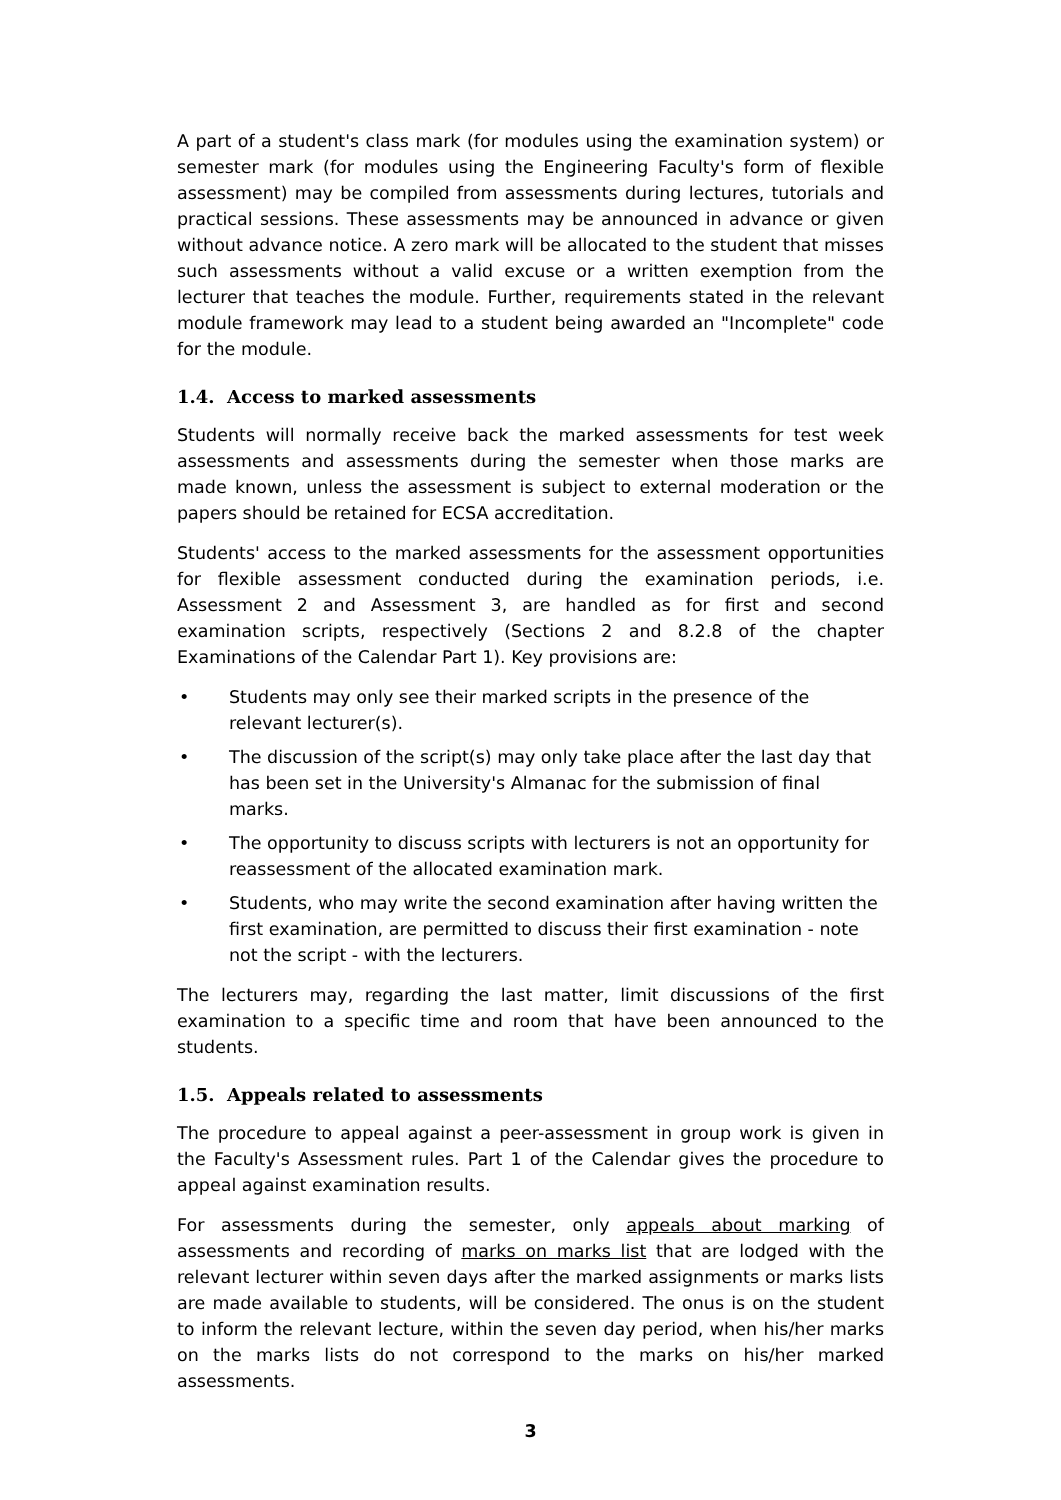A part of a student's class mark (for modules using the examination system) or semester mark (for modules using the Engineering Faculty's form of flexible assessment) may be compiled from assessments during lectures, tutorials and practical sessions. These assessments may be announced in advance or given without advance notice. A zero mark will be allocated to the student that misses such assessments without a valid excuse or a written exemption from the lecturer that teaches the module. Further, requirements stated in the relevant module framework may lead to a student being awarded an "Incomplete" code for the module.
1.4. Access to marked assessments
Students will normally receive back the marked assessments for test week assessments and assessments during the semester when those marks are made known, unless the assessment is subject to external moderation or the papers should be retained for ECSA accreditation.
Students' access to the marked assessments for the assessment opportunities for flexible assessment conducted during the examination periods, i.e. Assessment 2 and Assessment 3, are handled as for first and second examination scripts, respectively (Sections 2 and 8.2.8 of the chapter Examinations of the Calendar Part 1). Key provisions are:
• Students may only see their marked scripts in the presence of the relevant lecturer(s).
• The discussion of the script(s) may only take place after the last day that has been set in the University's Almanac for the submission of final marks.
• The opportunity to discuss scripts with lecturers is not an opportunity for reassessment of the allocated examination mark.
• Students, who may write the second examination after having written the first examination, are permitted to discuss their first examination - note not the script - with the lecturers.
The lecturers may, regarding the last matter, limit discussions of the first examination to a specific time and room that have been announced to the students.
1.5. Appeals related to assessments
The procedure to appeal against a peer-assessment in group work is given in the Faculty's Assessment rules. Part 1 of the Calendar gives the procedure to appeal against examination results.
For assessments during the semester, only appeals about marking of assessments and recording of marks on marks list that are lodged with the relevant lecturer within seven days after the marked assignments or marks lists are made available to students, will be considered. The onus is on the student to inform the relevant lecture, within the seven day period, when his/her marks on the marks lists do not correspond to the marks on his/her marked assessments.
3